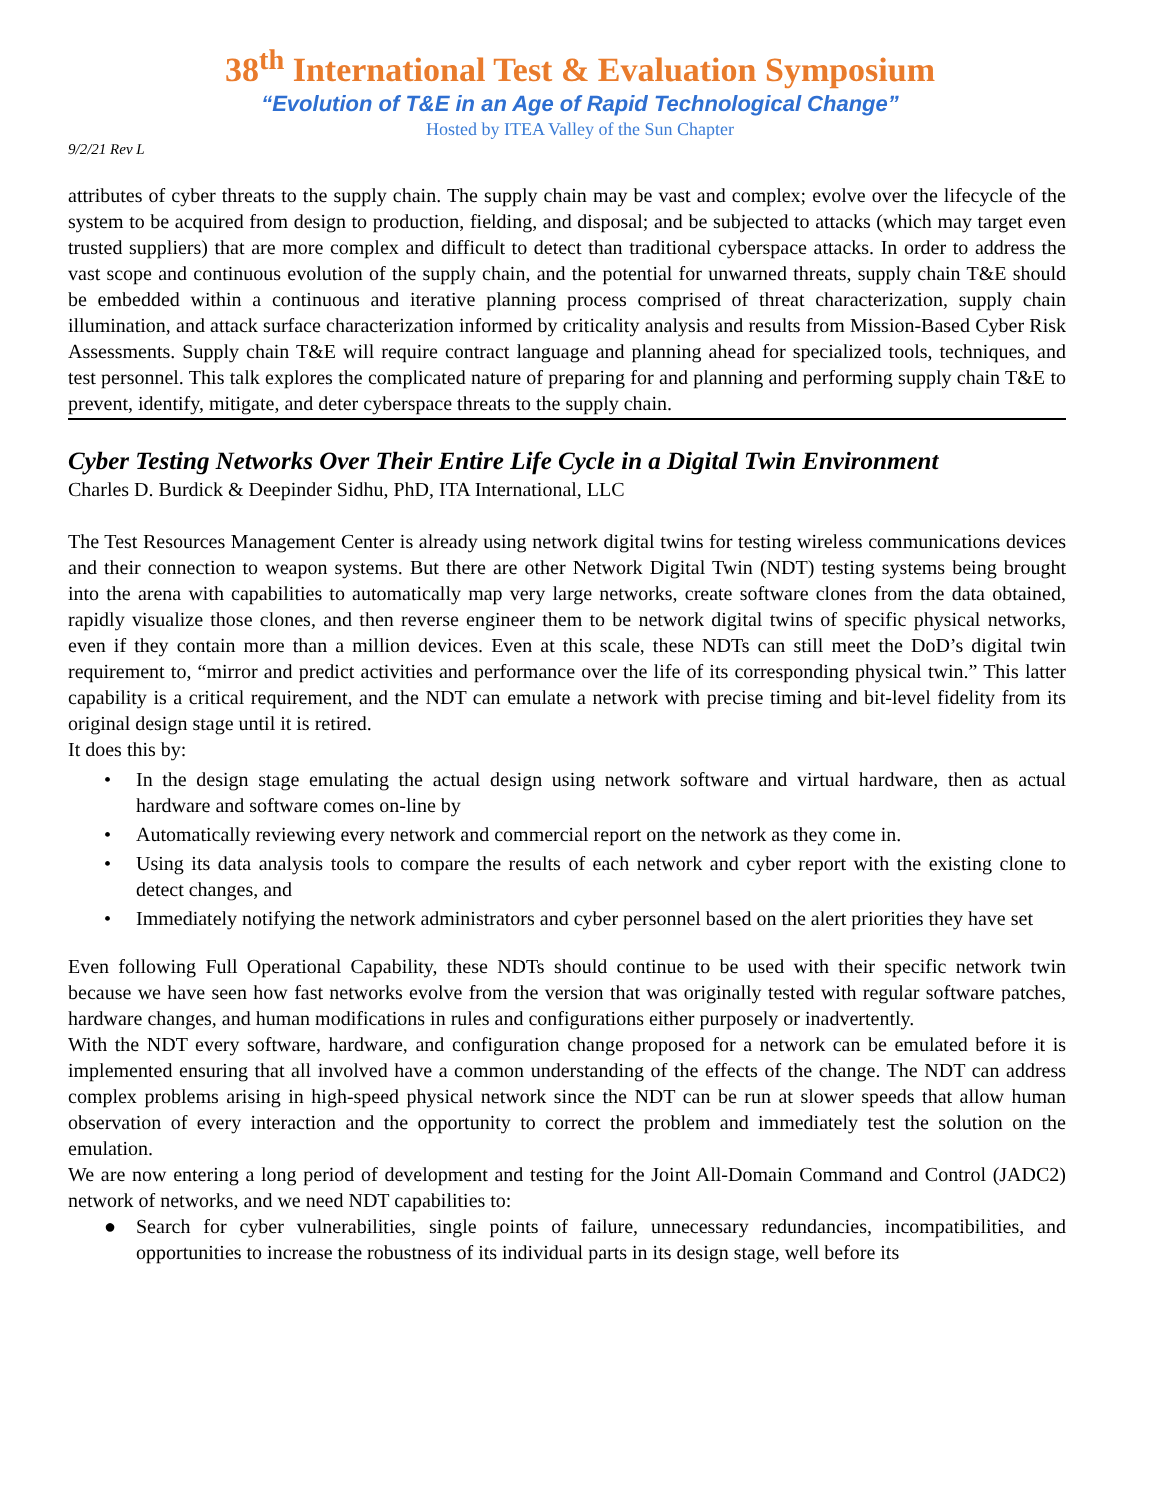38<sup>th</sup> International Test & Evaluation Symposium
“Evolution of T&E in an Age of Rapid Technological Change”
Hosted by ITEA Valley of the Sun Chapter
9/2/21 Rev L
attributes of cyber threats to the supply chain. The supply chain may be vast and complex; evolve over the lifecycle of the system to be acquired from design to production, fielding, and disposal; and be subjected to attacks (which may target even trusted suppliers) that are more complex and difficult to detect than traditional cyberspace attacks. In order to address the vast scope and continuous evolution of the supply chain, and the potential for unwarned threats, supply chain T&E should be embedded within a continuous and iterative planning process comprised of threat characterization, supply chain illumination, and attack surface characterization informed by criticality analysis and results from Mission-Based Cyber Risk Assessments. Supply chain T&E will require contract language and planning ahead for specialized tools, techniques, and test personnel. This talk explores the complicated nature of preparing for and planning and performing supply chain T&E to prevent, identify, mitigate, and deter cyberspace threats to the supply chain.
Cyber Testing Networks Over Their Entire Life Cycle in a Digital Twin Environment
Charles D. Burdick & Deepinder Sidhu, PhD, ITA International, LLC
The Test Resources Management Center is already using network digital twins for testing wireless communications devices and their connection to weapon systems. But there are other Network Digital Twin (NDT) testing systems being brought into the arena with capabilities to automatically map very large networks, create software clones from the data obtained, rapidly visualize those clones, and then reverse engineer them to be network digital twins of specific physical networks, even if they contain more than a million devices. Even at this scale, these NDTs can still meet the DoD’s digital twin requirement to, “mirror and predict activities and performance over the life of its corresponding physical twin.” This latter capability is a critical requirement, and the NDT can emulate a network with precise timing and bit-level fidelity from its original design stage until it is retired.
It does this by:
• In the design stage emulating the actual design using network software and virtual hardware, then as actual hardware and software comes on-line by
• Automatically reviewing every network and commercial report on the network as they come in.
• Using its data analysis tools to compare the results of each network and cyber report with the existing clone to detect changes, and
• Immediately notifying the network administrators and cyber personnel based on the alert priorities they have set
Even following Full Operational Capability, these NDTs should continue to be used with their specific network twin because we have seen how fast networks evolve from the version that was originally tested with regular software patches, hardware changes, and human modifications in rules and configurations either purposely or inadvertently.
With the NDT every software, hardware, and configuration change proposed for a network can be emulated before it is implemented ensuring that all involved have a common understanding of the effects of the change. The NDT can address complex problems arising in high-speed physical network since the NDT can be run at slower speeds that allow human observation of every interaction and the opportunity to correct the problem and immediately test the solution on the emulation.
We are now entering a long period of development and testing for the Joint All-Domain Command and Control (JADC2) network of networks, and we need NDT capabilities to:
● Search for cyber vulnerabilities, single points of failure, unnecessary redundancies, incompatibilities, and opportunities to increase the robustness of its individual parts in its design stage, well before its